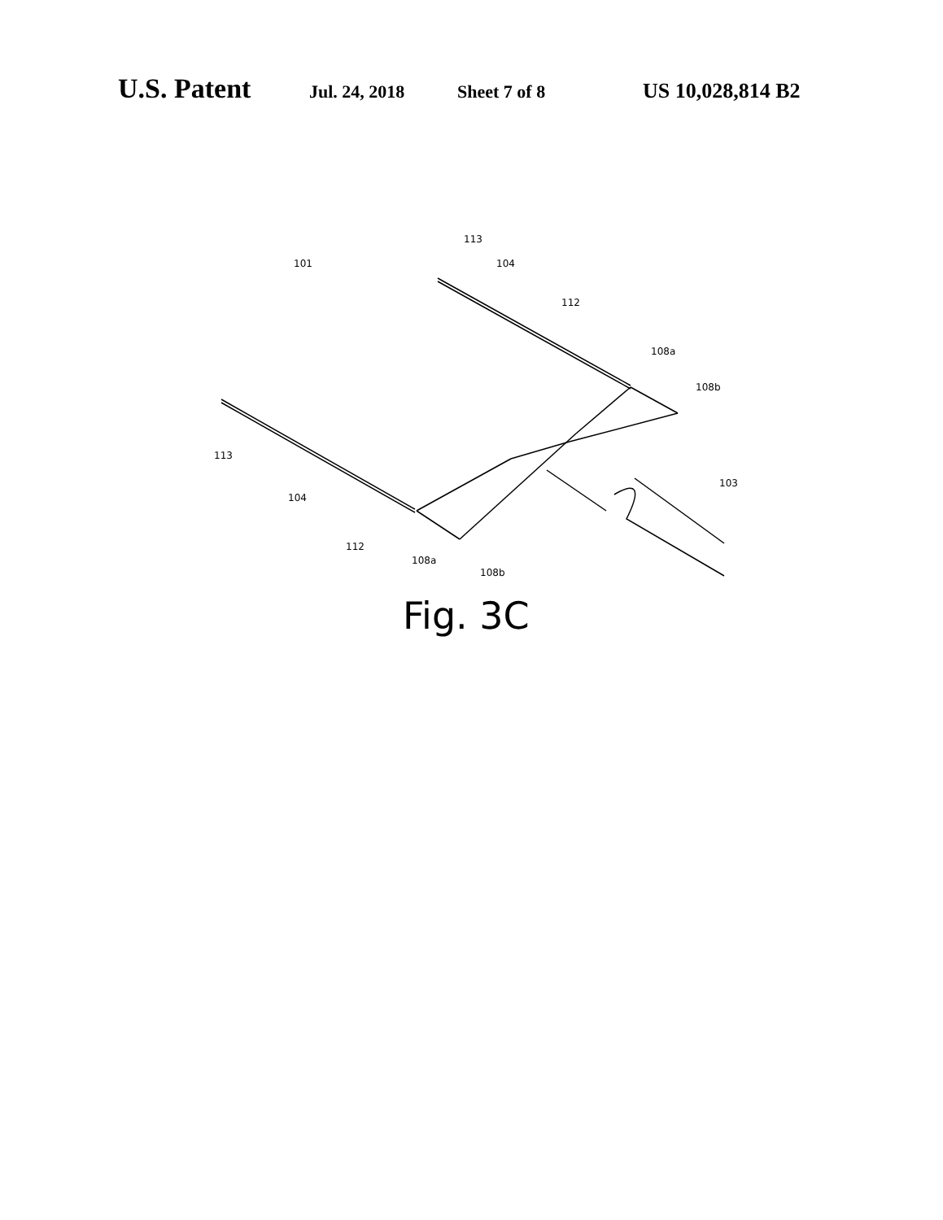U.S. Patent Jul. 24, 2018 Sheet 7 of 8 US 10,028,814 B2
101
113
104
112
108a
108b
113
104
112
108a
108b
103
Fig. 3C